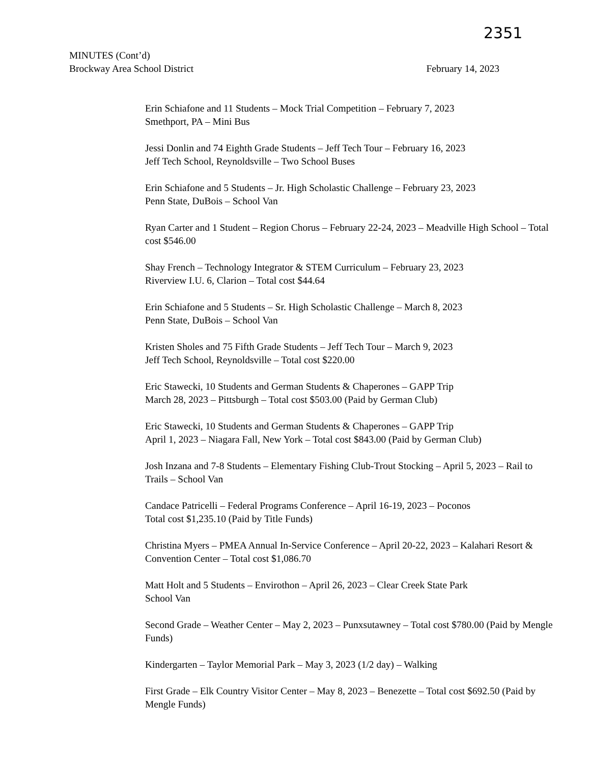2351
MINUTES (Cont’d)
Brockway Area School District February 14, 2023
Erin Schiafone and 11 Students – Mock Trial Competition – February 7, 2023
Smethport, PA – Mini Bus
Jessi Donlin and 74 Eighth Grade Students – Jeff Tech Tour – February 16, 2023
Jeff Tech School, Reynoldsville – Two School Buses
Erin Schiafone and 5 Students – Jr. High Scholastic Challenge – February 23, 2023
Penn State, DuBois – School Van
Ryan Carter and 1 Student – Region Chorus – February 22-24, 2023 – Meadville High School – Total cost $546.00
Shay French – Technology Integrator & STEM Curriculum – February 23, 2023
Riverview I.U. 6, Clarion – Total cost $44.64
Erin Schiafone and 5 Students – Sr. High Scholastic Challenge – March 8, 2023
Penn State, DuBois – School Van
Kristen Sholes and 75 Fifth Grade Students – Jeff Tech Tour – March 9, 2023
Jeff Tech School, Reynoldsville – Total cost $220.00
Eric Stawecki, 10 Students and German Students & Chaperones – GAPP Trip
March 28, 2023 – Pittsburgh – Total cost $503.00 (Paid by German Club)
Eric Stawecki, 10 Students and German Students & Chaperones – GAPP Trip
April 1, 2023 – Niagara Fall, New York – Total cost $843.00 (Paid by German Club)
Josh Inzana and 7-8 Students – Elementary Fishing Club-Trout Stocking – April 5, 2023 – Rail to Trails – School Van
Candace Patricelli – Federal Programs Conference – April 16-19, 2023 – Poconos
Total cost $1,235.10 (Paid by Title Funds)
Christina Myers – PMEA Annual In-Service Conference – April 20-22, 2023 – Kalahari Resort & Convention Center – Total cost $1,086.70
Matt Holt and 5 Students – Envirothon – April 26, 2023 – Clear Creek State Park
School Van
Second Grade – Weather Center – May 2, 2023 – Punxsutawney – Total cost $780.00 (Paid by Mengle Funds)
Kindergarten – Taylor Memorial Park – May 3, 2023 (1/2 day) – Walking
First Grade – Elk Country Visitor Center – May 8, 2023 – Benezette – Total cost $692.50 (Paid by Mengle Funds)